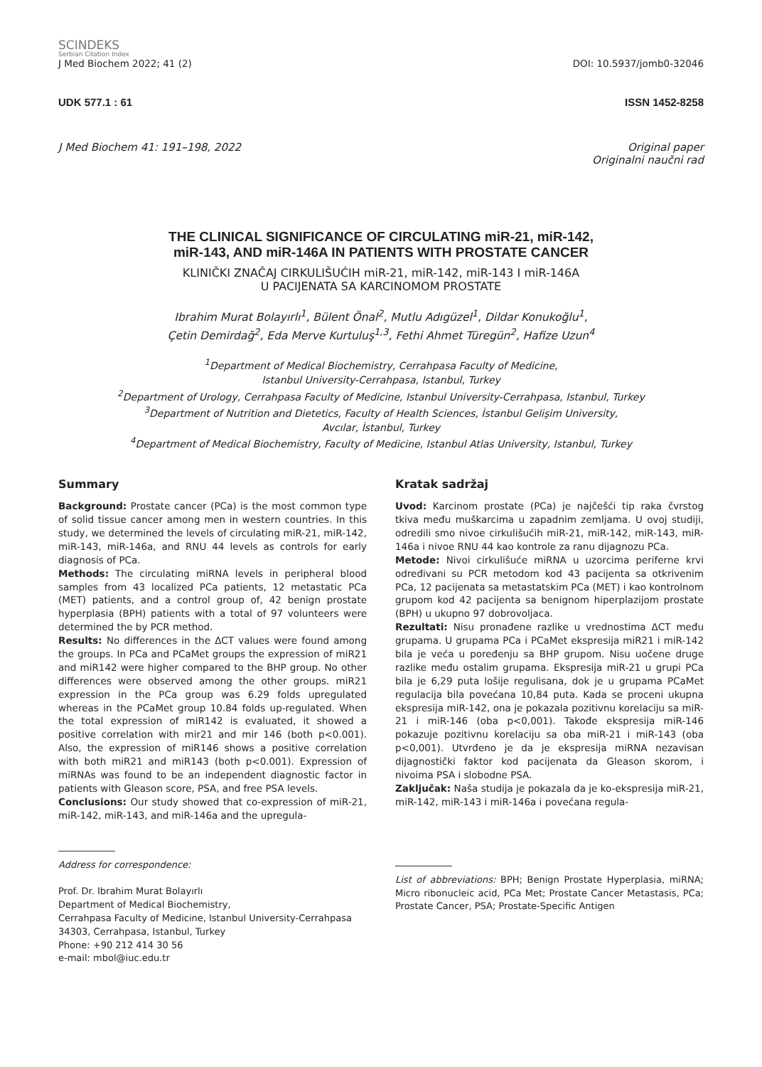SCINDEKS
Serbian Citation Index
J Med Biochem 2022; 41 (2) DOI: 10.5937/jomb0-32046
UDK 577.1 : 61 ISSN 1452-8258
J Med Biochem 41: 191–198, 2022 Original paper
Originalni naučni rad
THE CLINICAL SIGNIFICANCE OF CIRCULATING miR-21, miR-142,
miR-143, AND miR-146A IN PATIENTS WITH PROSTATE CANCER
KLINIČKI ZNAČAJ CIRKULIŠUĆIH miR-21, miR-142, miR-143 I miR-146A
U PACIJENATA SA KARCINOMOM PROSTATE
Ibrahim Murat Bolayırlı<sup>1</sup>, Bülent Önal<sup>2</sup>, Mutlu Adıgüzel<sup>1</sup>, Dildar Konukoğlu<sup>1</sup>,
Çetin Demirdağ<sup>2</sup>, Eda Merve Kurtuluş<sup>1,3</sup>, Fethi Ahmet Türegün<sup>2</sup>, Hafize Uzun<sup>4</sup>
<sup>1</sup> Department of Medical Biochemistry, Cerrahpasa Faculty of Medicine,
Istanbul University-Cerrahpasa, Istanbul, Turkey
<sup>2</sup> Department of Urology, Cerrahpasa Faculty of Medicine, Istanbul University-Cerrahpasa, Istanbul, Turkey
<sup>3</sup> Department of Nutrition and Dietetics, Faculty of Health Sciences, İstanbul Gelişim University,
Avcılar, İstanbul, Turkey
<sup>4</sup> Department of Medical Biochemistry, Faculty of Medicine, Istanbul Atlas University, Istanbul, Turkey
Summary
Background: Prostate cancer (PCa) is the most common type of solid tissue cancer among men in western countries. In this study, we determined the levels of circulating miR-21, miR-142, miR-143, miR-146a, and RNU 44 levels as controls for early diagnosis of PCa.
Methods: The circulating miRNA levels in peripheral blood samples from 43 localized PCa patients, 12 metastatic PCa (MET) patients, and a control group of, 42 benign prostate hyperplasia (BPH) patients with a total of 97 volunteers were determined the by PCR method.
Results: No differences in the ΔCT values were found among the groups. In PCa and PCaMet groups the expression of miR21 and miR142 were higher compared to the BHP group. No other differences were observed among the other groups. miR21 expression in the PCa group was 6.29 folds upregulated whereas in the PCaMet group 10.84 folds up-regulated. When the total expression of miR142 is evaluated, it showed a positive correlation with mir21 and mir 146 (both p<0.001). Also, the expression of miR146 shows a positive correlation with both miR21 and miR143 (both p<0.001). Expression of miRNAs was found to be an independent diagnostic factor in patients with Gleason score, PSA, and free PSA levels.
Conclusions: Our study showed that co-expression of miR-21, miR-142, miR-143, and miR-146a and the upregula-
Address for correspondence:
Prof. Dr. Ibrahim Murat Bolayırlı
Department of Medical Biochemistry,
Cerrahpasa Faculty of Medicine, Istanbul University-Cerrahpasa
34303, Cerrahpasa, Istanbul, Turkey
Phone: +90 212 414 30 56
e-mail: mbol@iuc.edu.tr
Kratak sadržaj
Uvod: Karcinom prostate (PCa) je najčešći tip raka čvrstog tkiva među muškarcima u zapadnim zemljama. U ovoj studiji, odredili smo nivoe cirkulišućih miR-21, miR-142, miR-143, miR-146a i nivoe RNU 44 kao kontrole za ranu dijagnozu PCa.
Metode: Nivoi cirkulišuće miRNA u uzorcima periferne krvi određivani su PCR metodom kod 43 pacijenta sa otkrivenim PCa, 12 pacijenata sa metastatskim PCa (MET) i kao kontrolnom grupom kod 42 pacijenta sa benignom hiperplazijom prostate (BPH) u ukupno 97 dobrovoljaca.
Rezultati: Nisu pronađene razlike u vrednostima ΔCT među grupama. U grupama PCa i PCaMet ekspresija miR21 i miR-142 bila je veća u poređenju sa BHP grupom. Nisu uočene druge razlike među ostalim grupama. Ekspresija miR-21 u grupi PCa bila je 6,29 puta lošije regulisana, dok je u grupama PCaMet regulacija bila povećana 10,84 puta. Kada se proceni ukupna ekspresija miR-142, ona je pokazala pozitivnu korelaciju sa miR-21 i miR-146 (oba p<0,001). Takođe ekspresija miR-146 pokazuje pozitivnu korelaciju sa oba miR-21 i miR-143 (oba p<0,001). Utvrđeno je da je ekspresija miRNA nezavisan dijagnostički faktor kod pacijenata da Gleason skorom, i nivoima PSA i slobodne PSA.
Zaključak: Naša studija je pokazala da je ko-ekspresija miR-21, miR-142, miR-143 i miR-146a i povećana regula-
List of abbreviations: BPH; Benign Prostate Hyperplasia, miRNA; Micro ribonucleic acid, PCa Met; Prostate Cancer Metastasis, PCa; Prostate Cancer, PSA; Prostate-Specific Antigen